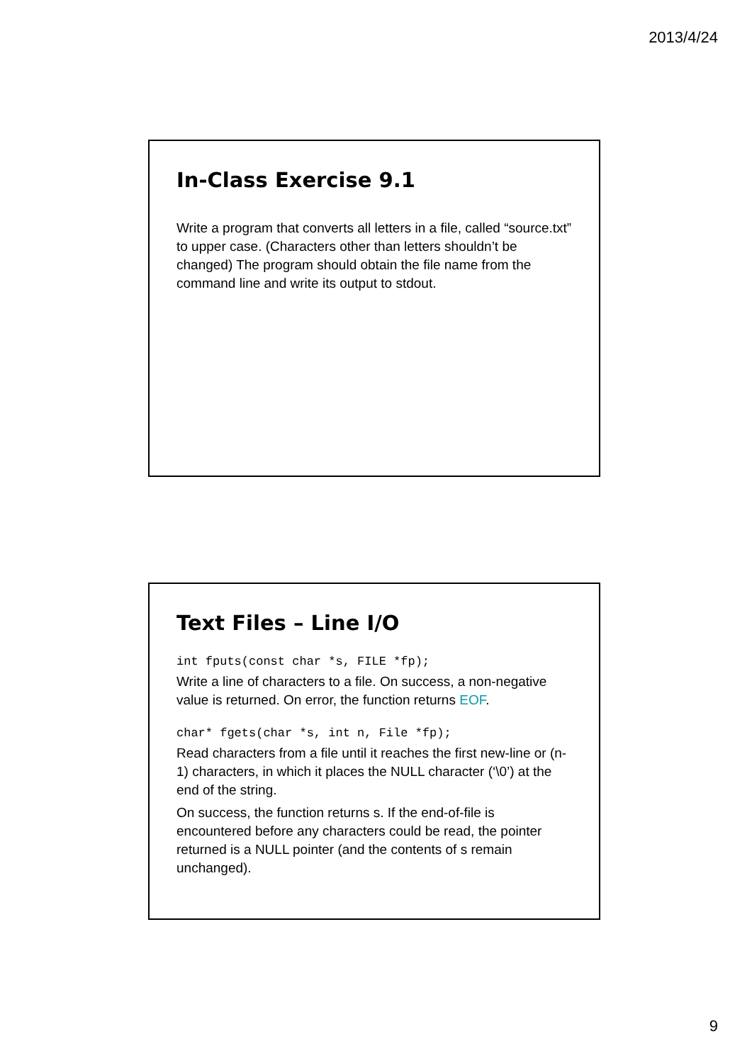2013/4/24
In-Class Exercise 9.1
Write a program that converts all letters in a file, called “source.txt” to upper case. (Characters other than letters shouldn’t be changed) The program should obtain the file name from the command line and write its output to stdout.
Text Files – Line I/O
int fputs(const char *s, FILE *fp);
Write a line of characters to a file. On success, a non-negative value is returned. On error, the function returns EOF.
char* fgets(char *s, int n, File *fp);
Read characters from a file until it reaches the first new-line or (n-1) characters, in which it places the NULL character (‘\0’) at the end of the string.
On success, the function returns s. If the end-of-file is encountered before any characters could be read, the pointer returned is a NULL pointer (and the contents of s remain unchanged).
9